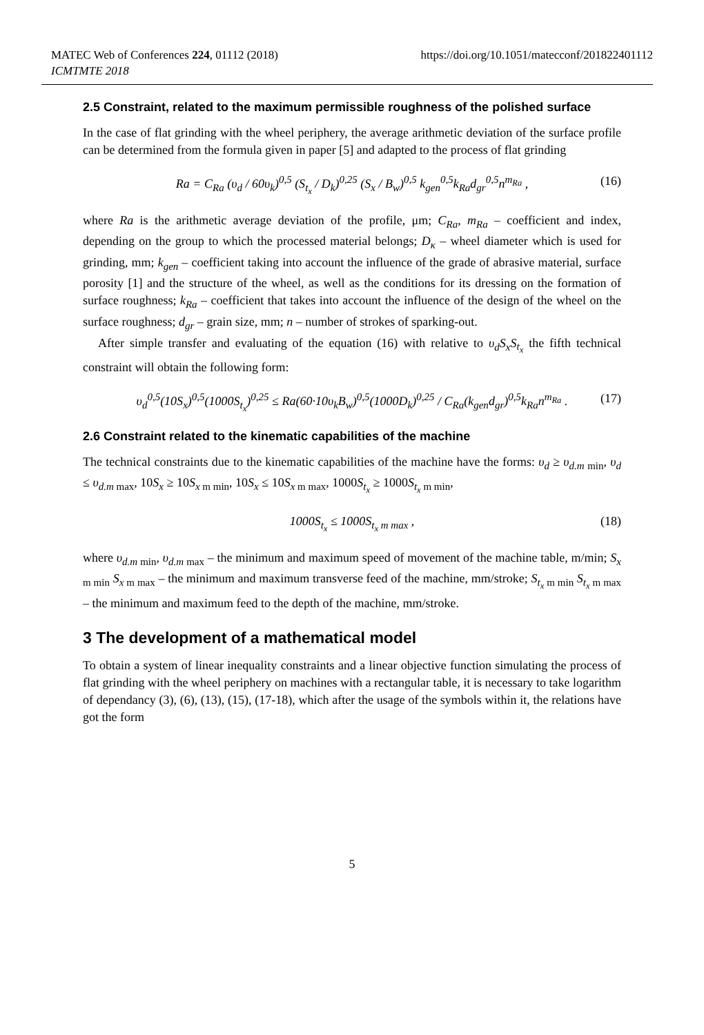MATEC Web of Conferences 224, 01112 (2018)
ICMTMTE 2018
https://doi.org/10.1051/matecconf/201822401112
2.5 Constraint, related to the maximum permissible roughness of the polished surface
In the case of flat grinding with the wheel periphery, the average arithmetic deviation of the surface profile can be determined from the formula given in paper [5] and adapted to the process of flat grinding
Ra = C<sub>Ra</sub> (υ<sub>d</sub> / 60υ<sub>k</sub>)<sup>0,5</sup> (S<sub>t<sub>x</sub></sub> / D<sub>k</sub>)<sup>0,25</sup> (S<sub>x</sub> / B<sub>w</sub>)<sup>0,5</sup> k<sub>gen</sub><sup>0,5</sup>k<sub>Ra</sub>d<sub>gr</sub><sup>0,5</sup>n<sup>m<sub>Ra</sub></sup> , (16)
where Ra is the arithmetic average deviation of the profile, μm; C<sub>Ra</sub>, m<sub>Ra</sub> – coefficient and index, depending on the group to which the processed material belongs; D<sub>κ</sub> – wheel diameter which is used for grinding, mm; k<sub>gen</sub> – coefficient taking into account the influence of the grade of abrasive material, surface porosity [1] and the structure of the wheel, as well as the conditions for its dressing on the formation of surface roughness; k<sub>Ra</sub> – coefficient that takes into account the influence of the design of the wheel on the surface roughness; d<sub>gr</sub> – grain size, mm; n – number of strokes of sparking-out.
After simple transfer and evaluating of the equation (16) with relative to υ<sub>d</sub>S<sub>x</sub>S<sub>t<sub>x</sub></sub> the fifth technical constraint will obtain the following form:
υ<sub>d</sub><sup>0,5</sup>(10S<sub>x</sub>)<sup>0,5</sup>(1000S<sub>t<sub>x</sub></sub>)<sup>0,25</sup> ≤ Ra(60·10υ<sub>k</sub>B<sub>w</sub>)<sup>0,5</sup>(1000D<sub>k</sub>)<sup>0,25</sup> / C<sub>Ra</sub>(k<sub>gen</sub>d<sub>gr</sub>)<sup>0,5</sup>k<sub>Ra</sub>n<sup>m<sub>Ra</sub></sup> . (17)
2.6 Constraint related to the kinematic capabilities of the machine
The technical constraints due to the kinematic capabilities of the machine have the forms: υ<sub>d</sub> ≥ υ<sub>d.m</sub><sub>min</sub>, υ<sub>d</sub> ≤ υ<sub>d.m</sub><sub>max</sub>, 10S<sub>x</sub> ≥ 10S<sub>x</sub><sub>m min</sub>, 10S<sub>x</sub> ≤ 10S<sub>x</sub><sub>m max</sub>, 1000S<sub>t<sub>x</sub></sub> ≥ 1000S<sub>t<sub>x</sub></sub><sub>m min</sub>,
1000S<sub>t<sub>x</sub></sub> ≤ 1000S<sub>t<sub>x</sub></sub><sub>m max</sub> , (18)
where υ<sub>d.m</sub><sub>min</sub>, υ<sub>d.m</sub><sub>max</sub> – the minimum and maximum speed of movement of the machine table, m/min; S<sub>x</sub><sub>m min</sub> S<sub>x</sub><sub>m max</sub> – the minimum and maximum transverse feed of the machine, mm/stroke; S<sub>t<sub>x</sub></sub><sub>m min</sub> S<sub>t<sub>x</sub></sub><sub>m max</sub> – the minimum and maximum feed to the depth of the machine, mm/stroke.
3 The development of a mathematical model
To obtain a system of linear inequality constraints and a linear objective function simulating the process of flat grinding with the wheel periphery on machines with a rectangular table, it is necessary to take logarithm of dependancy (3), (6), (13), (15), (17-18), which after the usage of the symbols within it, the relations have got the form
5